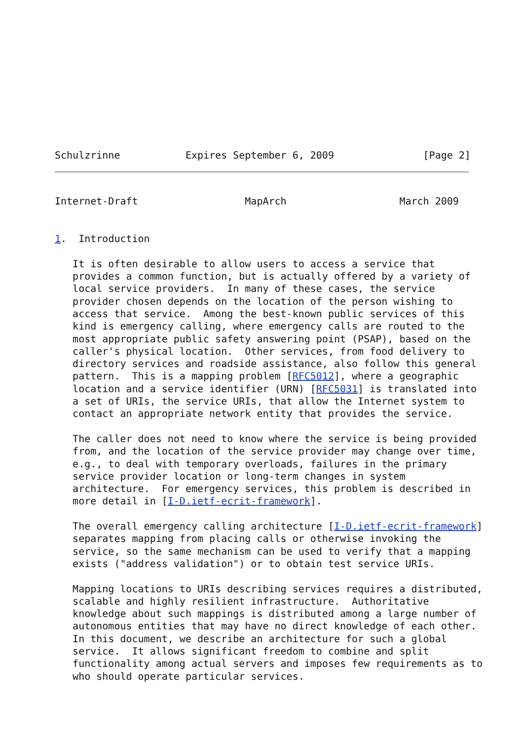Schulzrinne           Expires September 6, 2009               [Page 2]
Internet-Draft                  MapArch                   March 2009


1.  Introduction

   It is often desirable to allow users to access a service that
   provides a common function, but is actually offered by a variety of
   local service providers.  In many of these cases, the service
   provider chosen depends on the location of the person wishing to
   access that service.  Among the best-known public services of this
   kind is emergency calling, where emergency calls are routed to the
   most appropriate public safety answering point (PSAP), based on the
   caller's physical location.  Other services, from food delivery to
   directory services and roadside assistance, also follow this general
   pattern.  This is a mapping problem [RFC5012], where a geographic
   location and a service identifier (URN) [RFC5031] is translated into
   a set of URIs, the service URIs, that allow the Internet system to
   contact an appropriate network entity that provides the service.

   The caller does not need to know where the service is being provided
   from, and the location of the service provider may change over time,
   e.g., to deal with temporary overloads, failures in the primary
   service provider location or long-term changes in system
   architecture.  For emergency services, this problem is described in
   more detail in [I-D.ietf-ecrit-framework].

   The overall emergency calling architecture [I-D.ietf-ecrit-framework]
   separates mapping from placing calls or otherwise invoking the
   service, so the same mechanism can be used to verify that a mapping
   exists ("address validation") or to obtain test service URIs.

   Mapping locations to URIs describing services requires a distributed,
   scalable and highly resilient infrastructure.  Authoritative
   knowledge about such mappings is distributed among a large number of
   autonomous entities that may have no direct knowledge of each other.
   In this document, we describe an architecture for such a global
   service.  It allows significant freedom to combine and split
   functionality among actual servers and imposes few requirements as to
   who should operate particular services.